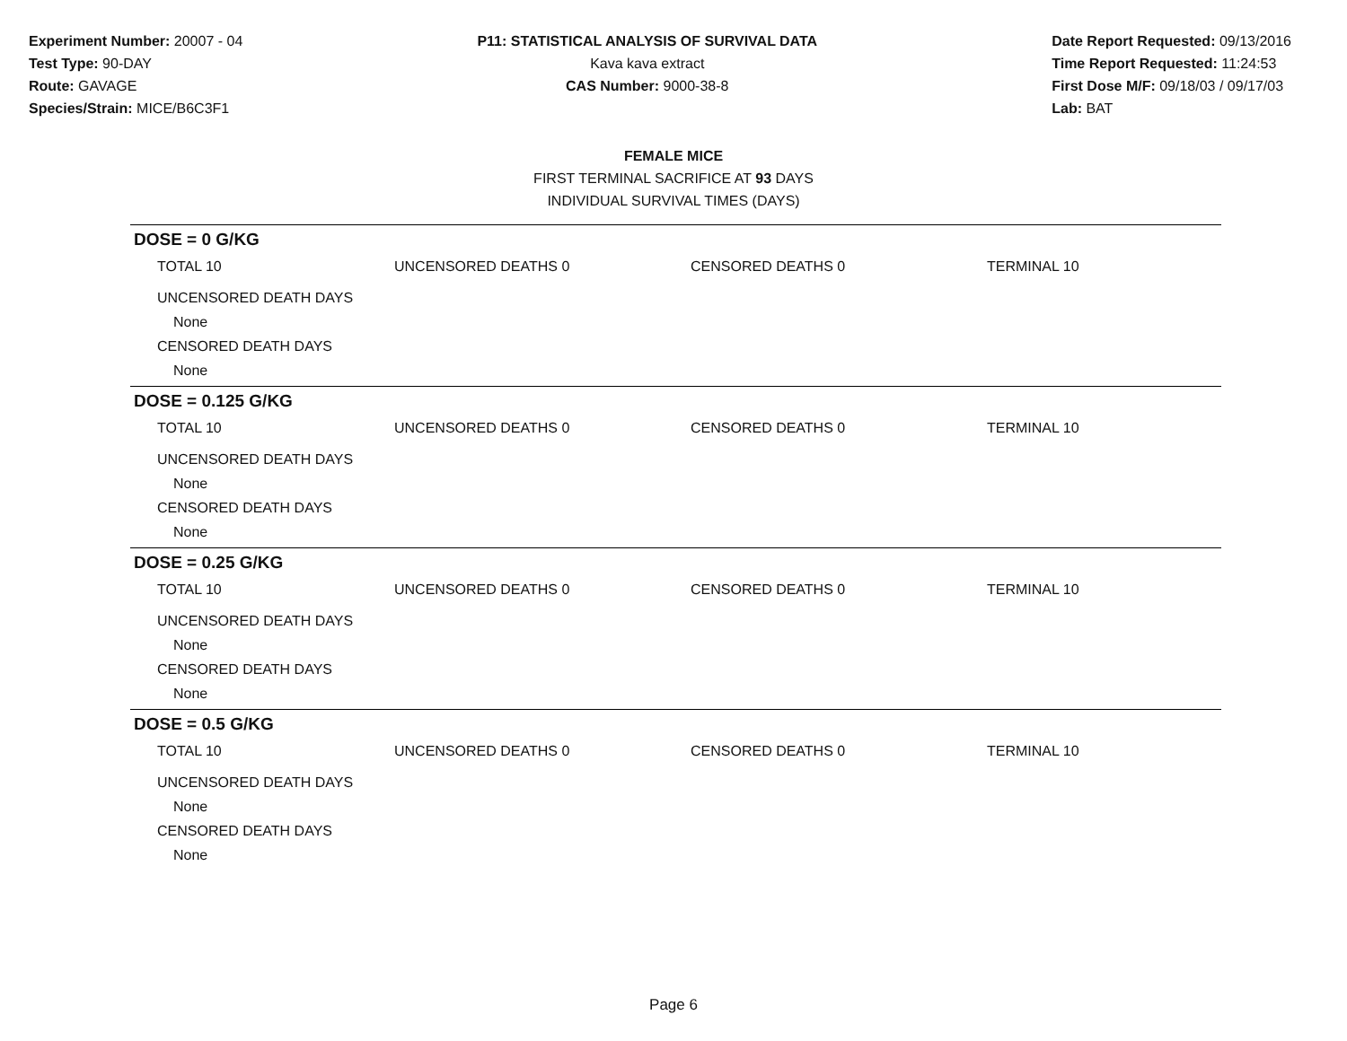Experiment Number: 20007 - 04
Test Type: 90-DAY
Route: GAVAGE
Species/Strain: MICE/B6C3F1
P11: STATISTICAL ANALYSIS OF SURVIVAL DATA
Kava kava extract
CAS Number: 9000-38-8
Date Report Requested: 09/13/2016
Time Report Requested: 11:24:53
First Dose M/F: 09/18/03 / 09/17/03
Lab: BAT
FEMALE MICE
FIRST TERMINAL SACRIFICE AT 93 DAYS
INDIVIDUAL SURVIVAL TIMES (DAYS)
DOSE = 0 G/KG
TOTAL 10 UNCENSORED DEATHS 0 CENSORED DEATHS 0 TERMINAL 10
UNCENSORED DEATH DAYS
None
CENSORED DEATH DAYS
None
DOSE = 0.125 G/KG
TOTAL 10 UNCENSORED DEATHS 0 CENSORED DEATHS 0 TERMINAL 10
UNCENSORED DEATH DAYS
None
CENSORED DEATH DAYS
None
DOSE = 0.25 G/KG
TOTAL 10 UNCENSORED DEATHS 0 CENSORED DEATHS 0 TERMINAL 10
UNCENSORED DEATH DAYS
None
CENSORED DEATH DAYS
None
DOSE = 0.5 G/KG
TOTAL 10 UNCENSORED DEATHS 0 CENSORED DEATHS 0 TERMINAL 10
UNCENSORED DEATH DAYS
None
CENSORED DEATH DAYS
None
Page 6